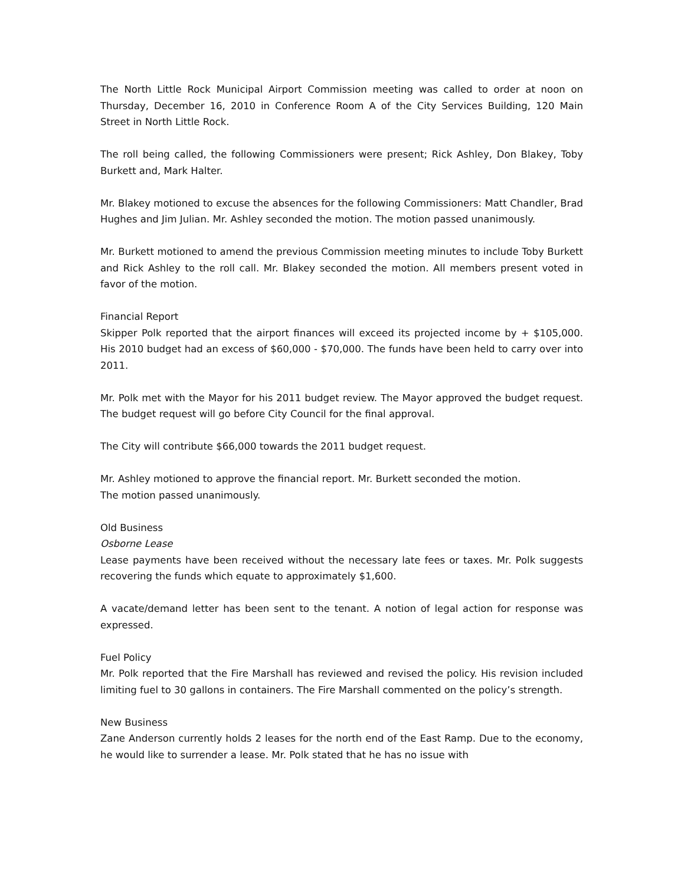The North Little Rock Municipal Airport Commission meeting was called to order at noon on Thursday, December 16, 2010 in Conference Room A of the City Services Building, 120 Main Street in North Little Rock.
The roll being called, the following Commissioners were present; Rick Ashley, Don Blakey, Toby Burkett and, Mark Halter.
Mr. Blakey motioned to excuse the absences for the following Commissioners: Matt Chandler, Brad Hughes and Jim Julian. Mr. Ashley seconded the motion. The motion passed unanimously.
Mr. Burkett motioned to amend the previous Commission meeting minutes to include Toby Burkett and Rick Ashley to the roll call. Mr. Blakey seconded the motion. All members present voted in favor of the motion.
Financial Report
Skipper Polk reported that the airport finances will exceed its projected income by + $105,000. His 2010 budget had an excess of $60,000 - $70,000. The funds have been held to carry over into 2011.
Mr. Polk met with the Mayor for his 2011 budget review. The Mayor approved the budget request. The budget request will go before City Council for the final approval.
The City will contribute $66,000 towards the 2011 budget request.
Mr. Ashley motioned to approve the financial report. Mr. Burkett seconded the motion.
The motion passed unanimously.
Old Business
Osborne Lease
Lease payments have been received without the necessary late fees or taxes. Mr. Polk suggests recovering the funds which equate to approximately $1,600.
A vacate/demand letter has been sent to the tenant. A notion of legal action for response was expressed.
Fuel Policy
Mr. Polk reported that the Fire Marshall has reviewed and revised the policy. His revision included limiting fuel to 30 gallons in containers. The Fire Marshall commented on the policy’s strength.
New Business
Zane Anderson currently holds 2 leases for the north end of the East Ramp. Due to the economy, he would like to surrender a lease. Mr. Polk stated that he has no issue with